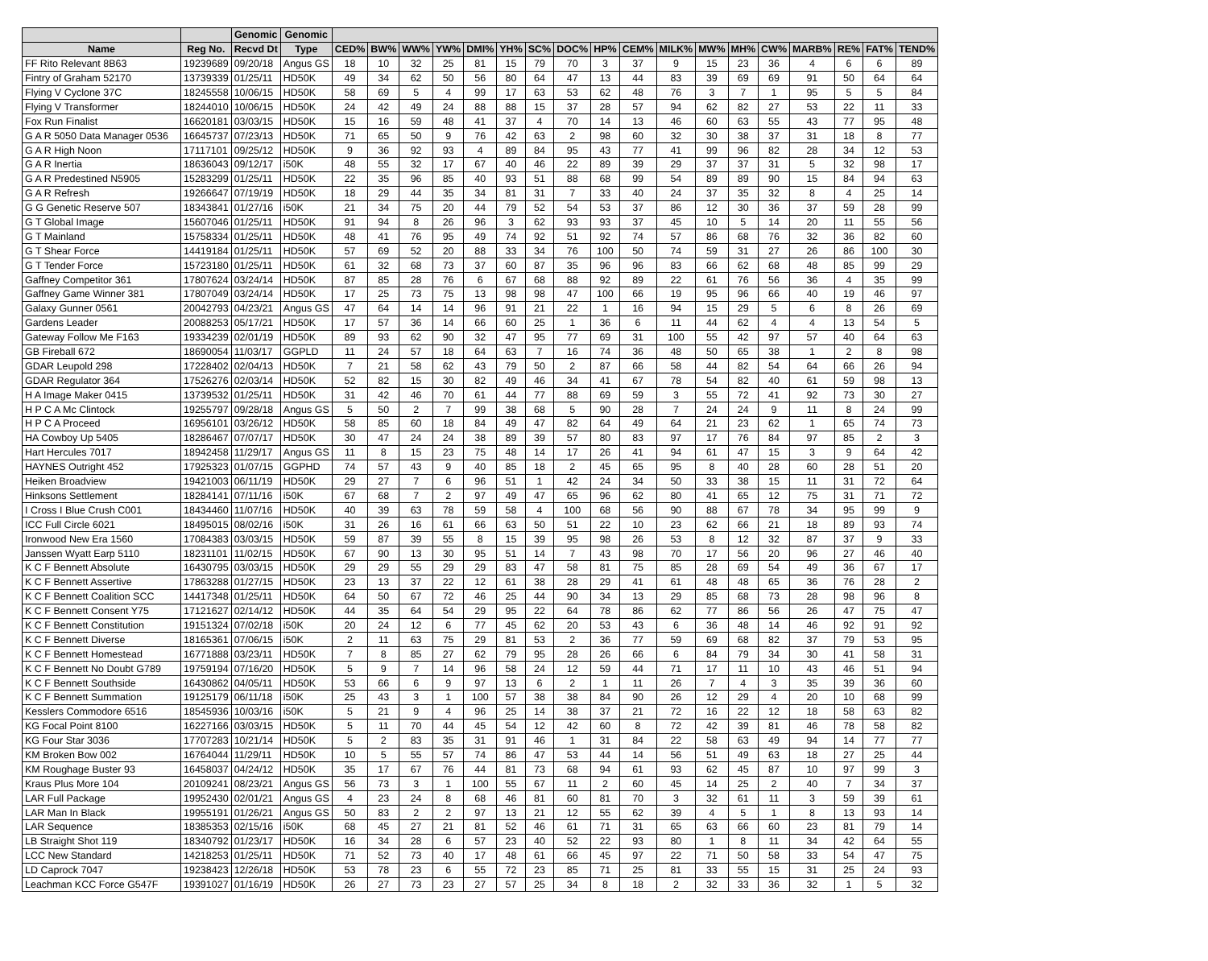| | | Genomic | Genomic | | | | | | | | | | | | | | | | | | |
| --- | --- | --- | --- | --- | --- | --- | --- | --- | --- | --- | --- | --- | --- | --- | --- | --- | --- | --- | --- | --- | --- |
| Name | Reg No. | Recvd Dt | Type | CED% | BW% | WW% | YW% | DMI% | YH% | SC% | DOC% | HP% | CEM% | MILK% | MW% | MH% | CW% | MARB% | RE% | FAT% | TEND% |
| FF Rito Relevant 8B63 | 19239689 | 09/20/18 | Angus GS | 18 | 10 | 32 | 25 | 81 | 15 | 79 | 70 | 3 | 37 | 9 | 15 | 23 | 36 | 4 | 6 | 6 | 89 |
| Fintry of Graham 52170 | 13739339 | 01/25/11 | HD50K | 49 | 34 | 62 | 50 | 56 | 80 | 64 | 47 | 13 | 44 | 83 | 39 | 69 | 69 | 91 | 50 | 64 | 64 |
| Flying V Cyclone 37C | 18245558 | 10/06/15 | HD50K | 58 | 69 | 5 | 4 | 99 | 17 | 63 | 53 | 62 | 48 | 76 | 3 | 7 | 1 | 95 | 5 | 5 | 84 |
| Flying V Transformer | 18244010 | 10/06/15 | HD50K | 24 | 42 | 49 | 24 | 88 | 88 | 15 | 37 | 28 | 57 | 94 | 62 | 82 | 27 | 53 | 22 | 11 | 33 |
| Fox Run Finalist | 16620181 | 03/03/15 | HD50K | 15 | 16 | 59 | 48 | 41 | 37 | 4 | 70 | 14 | 13 | 46 | 60 | 63 | 55 | 43 | 77 | 95 | 48 |
| G A R 5050 Data Manager 0536 | 16645737 | 07/23/13 | HD50K | 71 | 65 | 50 | 9 | 76 | 42 | 63 | 2 | 98 | 60 | 32 | 30 | 38 | 37 | 31 | 18 | 8 | 77 |
| G A R High Noon | 17117101 | 09/25/12 | HD50K | 9 | 36 | 92 | 93 | 4 | 89 | 84 | 95 | 43 | 77 | 41 | 99 | 96 | 82 | 28 | 34 | 12 | 53 |
| G A R Inertia | 18636043 | 09/12/17 | i50K | 48 | 55 | 32 | 17 | 67 | 40 | 46 | 22 | 89 | 39 | 29 | 37 | 37 | 31 | 5 | 32 | 98 | 17 |
| G A R Predestined N5905 | 15283299 | 01/25/11 | HD50K | 22 | 35 | 96 | 85 | 40 | 93 | 51 | 88 | 68 | 99 | 54 | 89 | 89 | 90 | 15 | 84 | 94 | 63 |
| G A R Refresh | 19266647 | 07/19/19 | HD50K | 18 | 29 | 44 | 35 | 34 | 81 | 31 | 7 | 33 | 40 | 24 | 37 | 35 | 32 | 8 | 4 | 25 | 14 |
| G G Genetic Reserve 507 | 18343841 | 01/27/16 | i50K | 21 | 34 | 75 | 20 | 44 | 79 | 52 | 54 | 53 | 37 | 86 | 12 | 30 | 36 | 37 | 59 | 28 | 99 |
| G T Global Image | 15607046 | 01/25/11 | HD50K | 91 | 94 | 8 | 26 | 96 | 3 | 62 | 93 | 93 | 37 | 45 | 10 | 5 | 14 | 20 | 11 | 55 | 56 |
| G T Mainland | 15758334 | 01/25/11 | HD50K | 48 | 41 | 76 | 95 | 49 | 74 | 92 | 51 | 92 | 74 | 57 | 86 | 68 | 76 | 32 | 36 | 82 | 60 |
| G T Shear Force | 14419184 | 01/25/11 | HD50K | 57 | 69 | 52 | 20 | 88 | 33 | 34 | 76 | 100 | 50 | 74 | 59 | 31 | 27 | 26 | 86 | 100 | 30 |
| G T Tender Force | 15723180 | 01/25/11 | HD50K | 61 | 32 | 68 | 73 | 37 | 60 | 87 | 35 | 96 | 96 | 83 | 66 | 62 | 68 | 48 | 85 | 99 | 29 |
| Gaffney Competitor 361 | 17807624 | 03/24/14 | HD50K | 87 | 85 | 28 | 76 | 6 | 67 | 68 | 88 | 92 | 89 | 22 | 61 | 76 | 56 | 36 | 4 | 35 | 99 |
| Gaffney Game Winner 381 | 17807049 | 03/24/14 | HD50K | 17 | 25 | 73 | 75 | 13 | 98 | 98 | 47 | 100 | 66 | 19 | 95 | 96 | 66 | 40 | 19 | 46 | 97 |
| Galaxy Gunner 0561 | 20042793 | 04/23/21 | Angus GS | 47 | 64 | 14 | 14 | 96 | 91 | 21 | 22 | 1 | 16 | 94 | 15 | 29 | 5 | 6 | 8 | 26 | 69 |
| Gardens Leader | 20088253 | 05/17/21 | HD50K | 17 | 57 | 36 | 14 | 66 | 60 | 25 | 1 | 36 | 6 | 11 | 44 | 62 | 4 | 4 | 13 | 54 | 5 |
| Gateway Follow Me F163 | 19334239 | 02/01/19 | HD50K | 89 | 93 | 62 | 90 | 32 | 47 | 95 | 77 | 69 | 31 | 100 | 55 | 42 | 97 | 57 | 40 | 64 | 63 |
| GB Fireball 672 | 18690054 | 11/03/17 | GGPLD | 11 | 24 | 57 | 18 | 64 | 63 | 7 | 16 | 74 | 36 | 48 | 50 | 65 | 38 | 1 | 2 | 8 | 98 |
| GDAR Leupold 298 | 17228402 | 02/04/13 | HD50K | 7 | 21 | 58 | 62 | 43 | 79 | 50 | 2 | 87 | 66 | 58 | 44 | 82 | 54 | 64 | 66 | 26 | 94 |
| GDAR Regulator 364 | 17526276 | 02/03/14 | HD50K | 52 | 82 | 15 | 30 | 82 | 49 | 46 | 34 | 41 | 67 | 78 | 54 | 82 | 40 | 61 | 59 | 98 | 13 |
| H A Image Maker 0415 | 13739532 | 01/25/11 | HD50K | 31 | 42 | 46 | 70 | 61 | 44 | 77 | 88 | 69 | 59 | 3 | 55 | 72 | 41 | 92 | 73 | 30 | 27 |
| H P C A Mc Clintock | 19255797 | 09/28/18 | Angus GS | 5 | 50 | 2 | 7 | 99 | 38 | 68 | 5 | 90 | 28 | 7 | 24 | 24 | 9 | 11 | 8 | 24 | 99 |
| H P C A Proceed | 16956101 | 03/26/12 | HD50K | 58 | 85 | 60 | 18 | 84 | 49 | 47 | 82 | 64 | 49 | 64 | 21 | 23 | 62 | 1 | 65 | 74 | 73 |
| HA Cowboy Up 5405 | 18286467 | 07/07/17 | HD50K | 30 | 47 | 24 | 24 | 38 | 89 | 39 | 57 | 80 | 83 | 97 | 17 | 76 | 84 | 97 | 85 | 2 | 3 |
| Hart Hercules 7017 | 18942458 | 11/29/17 | Angus GS | 11 | 8 | 15 | 23 | 75 | 48 | 14 | 17 | 26 | 41 | 94 | 61 | 47 | 15 | 3 | 9 | 64 | 42 |
| HAYNES Outright 452 | 17925323 | 01/07/15 | GGPHD | 74 | 57 | 43 | 9 | 40 | 85 | 18 | 2 | 45 | 65 | 95 | 8 | 40 | 28 | 60 | 28 | 51 | 20 |
| Heiken Broadview | 19421003 | 06/11/19 | HD50K | 29 | 27 | 7 | 6 | 96 | 51 | 1 | 42 | 24 | 34 | 50 | 33 | 38 | 15 | 11 | 31 | 72 | 64 |
| Hinksons Settlement | 18284141 | 07/11/16 | i50K | 67 | 68 | 7 | 2 | 97 | 49 | 47 | 65 | 96 | 62 | 80 | 41 | 65 | 12 | 75 | 31 | 71 | 72 |
| I Cross I Blue Crush C001 | 18434460 | 11/07/16 | HD50K | 40 | 39 | 63 | 78 | 59 | 58 | 4 | 100 | 68 | 56 | 90 | 88 | 67 | 78 | 34 | 95 | 99 | 9 |
| ICC Full Circle 6021 | 18495015 | 08/02/16 | i50K | 31 | 26 | 16 | 61 | 66 | 63 | 50 | 51 | 22 | 10 | 23 | 62 | 66 | 21 | 18 | 89 | 93 | 74 |
| Ironwood New Era 1560 | 17084383 | 03/03/15 | HD50K | 59 | 87 | 39 | 55 | 8 | 15 | 39 | 95 | 98 | 26 | 53 | 8 | 12 | 32 | 87 | 37 | 9 | 33 |
| Janssen Wyatt Earp 5110 | 18231101 | 11/02/15 | HD50K | 67 | 90 | 13 | 30 | 95 | 51 | 14 | 7 | 43 | 98 | 70 | 17 | 56 | 20 | 96 | 27 | 46 | 40 |
| K C F Bennett Absolute | 16430795 | 03/03/15 | HD50K | 29 | 29 | 55 | 29 | 29 | 83 | 47 | 58 | 81 | 75 | 85 | 28 | 69 | 54 | 49 | 36 | 67 | 17 |
| K C F Bennett Assertive | 17863288 | 01/27/15 | HD50K | 23 | 13 | 37 | 22 | 12 | 61 | 38 | 28 | 29 | 41 | 61 | 48 | 48 | 65 | 36 | 76 | 28 | 2 |
| K C F Bennett Coalition SCC | 14417348 | 01/25/11 | HD50K | 64 | 50 | 67 | 72 | 46 | 25 | 44 | 90 | 34 | 13 | 29 | 85 | 68 | 73 | 28 | 98 | 96 | 8 |
| K C F Bennett Consent Y75 | 17121627 | 02/14/12 | HD50K | 44 | 35 | 64 | 54 | 29 | 95 | 22 | 64 | 78 | 86 | 62 | 77 | 86 | 56 | 26 | 47 | 75 | 47 |
| K C F Bennett Constitution | 19151324 | 07/02/18 | i50K | 20 | 24 | 12 | 6 | 77 | 45 | 62 | 20 | 53 | 43 | 6 | 36 | 48 | 14 | 46 | 92 | 91 | 92 |
| K C F Bennett Diverse | 18165361 | 07/06/15 | i50K | 2 | 11 | 63 | 75 | 29 | 81 | 53 | 2 | 36 | 77 | 59 | 69 | 68 | 82 | 37 | 79 | 53 | 95 |
| K C F Bennett Homestead | 16771888 | 03/23/11 | HD50K | 7 | 8 | 85 | 27 | 62 | 79 | 95 | 28 | 26 | 66 | 6 | 84 | 79 | 34 | 30 | 41 | 58 | 31 |
| K C F Bennett No Doubt G789 | 19759194 | 07/16/20 | HD50K | 5 | 9 | 7 | 14 | 96 | 58 | 24 | 12 | 59 | 44 | 71 | 17 | 11 | 10 | 43 | 46 | 51 | 94 |
| K C F Bennett Southside | 16430862 | 04/05/11 | HD50K | 53 | 66 | 6 | 9 | 97 | 13 | 6 | 2 | 1 | 11 | 26 | 7 | 4 | 3 | 35 | 39 | 36 | 60 |
| K C F Bennett Summation | 19125179 | 06/11/18 | i50K | 25 | 43 | 3 | 1 | 100 | 57 | 38 | 38 | 84 | 90 | 26 | 12 | 29 | 4 | 20 | 10 | 68 | 99 |
| Kesslers Commodore 6516 | 18545936 | 10/03/16 | i50K | 5 | 21 | 9 | 4 | 96 | 25 | 14 | 38 | 37 | 21 | 72 | 16 | 22 | 12 | 18 | 58 | 63 | 82 |
| KG Focal Point 8100 | 16227166 | 03/03/15 | HD50K | 5 | 11 | 70 | 44 | 45 | 54 | 12 | 42 | 60 | 8 | 72 | 42 | 39 | 81 | 46 | 78 | 58 | 82 |
| KG Four Star 3036 | 17707283 | 10/21/14 | HD50K | 5 | 2 | 83 | 35 | 31 | 91 | 46 | 1 | 31 | 84 | 22 | 58 | 63 | 49 | 94 | 14 | 77 | 77 |
| KM Broken Bow 002 | 16764044 | 11/29/11 | HD50K | 10 | 5 | 55 | 57 | 74 | 86 | 47 | 53 | 44 | 14 | 56 | 51 | 49 | 63 | 18 | 27 | 25 | 44 |
| KM Roughage Buster 93 | 16458037 | 04/24/12 | HD50K | 35 | 17 | 67 | 76 | 44 | 81 | 73 | 68 | 94 | 61 | 93 | 62 | 45 | 87 | 10 | 97 | 99 | 3 |
| Kraus Plus More 104 | 20109241 | 08/23/21 | Angus GS | 56 | 73 | 3 | 1 | 100 | 55 | 67 | 11 | 2 | 60 | 45 | 14 | 25 | 2 | 40 | 7 | 34 | 37 |
| LAR Full Package | 19952430 | 02/01/21 | Angus GS | 4 | 23 | 24 | 8 | 68 | 46 | 81 | 60 | 81 | 70 | 3 | 32 | 61 | 11 | 3 | 59 | 39 | 61 |
| LAR Man In Black | 19955191 | 01/26/21 | Angus GS | 50 | 83 | 2 | 2 | 97 | 13 | 21 | 12 | 55 | 62 | 39 | 4 | 5 | 1 | 8 | 13 | 93 | 14 |
| LAR Sequence | 18385353 | 02/15/16 | i50K | 68 | 45 | 27 | 21 | 81 | 52 | 46 | 61 | 71 | 31 | 65 | 63 | 66 | 60 | 23 | 81 | 79 | 14 |
| LB Straight Shot 119 | 18340792 | 01/23/17 | HD50K | 16 | 34 | 28 | 6 | 57 | 23 | 40 | 52 | 22 | 93 | 80 | 1 | 8 | 11 | 34 | 42 | 64 | 55 |
| LCC New Standard | 14218253 | 01/25/11 | HD50K | 71 | 52 | 73 | 40 | 17 | 48 | 61 | 66 | 45 | 97 | 22 | 71 | 50 | 58 | 33 | 54 | 47 | 75 |
| LD Caprock 7047 | 19238423 | 12/26/18 | HD50K | 53 | 78 | 23 | 6 | 55 | 72 | 23 | 85 | 71 | 25 | 81 | 33 | 55 | 15 | 31 | 25 | 24 | 93 |
| Leachman KCC Force G547F | 19391027 | 01/16/19 | HD50K | 26 | 27 | 73 | 23 | 27 | 57 | 25 | 34 | 8 | 18 | 2 | 32 | 33 | 36 | 32 | 1 | 5 | 32 |